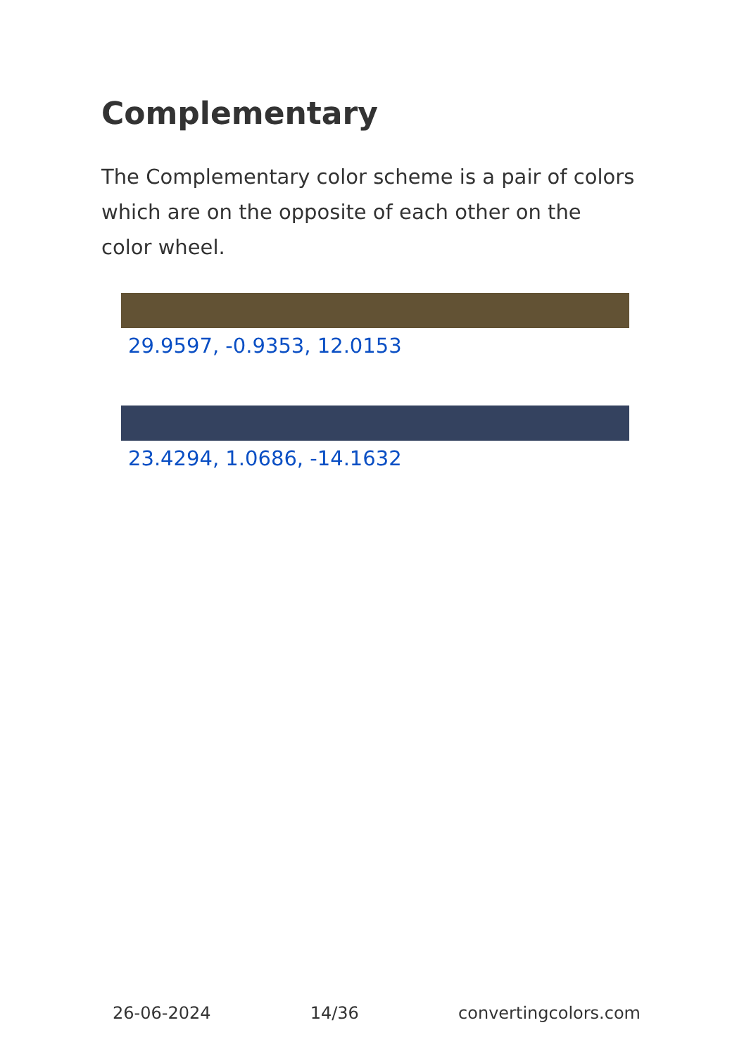Complementary
The Complementary color scheme is a pair of colors which are on the opposite of each other on the color wheel.
29.9597, -0.9353, 12.0153
23.4294, 1.0686, -14.1632
26-06-2024 14/36 convertingcolors.com